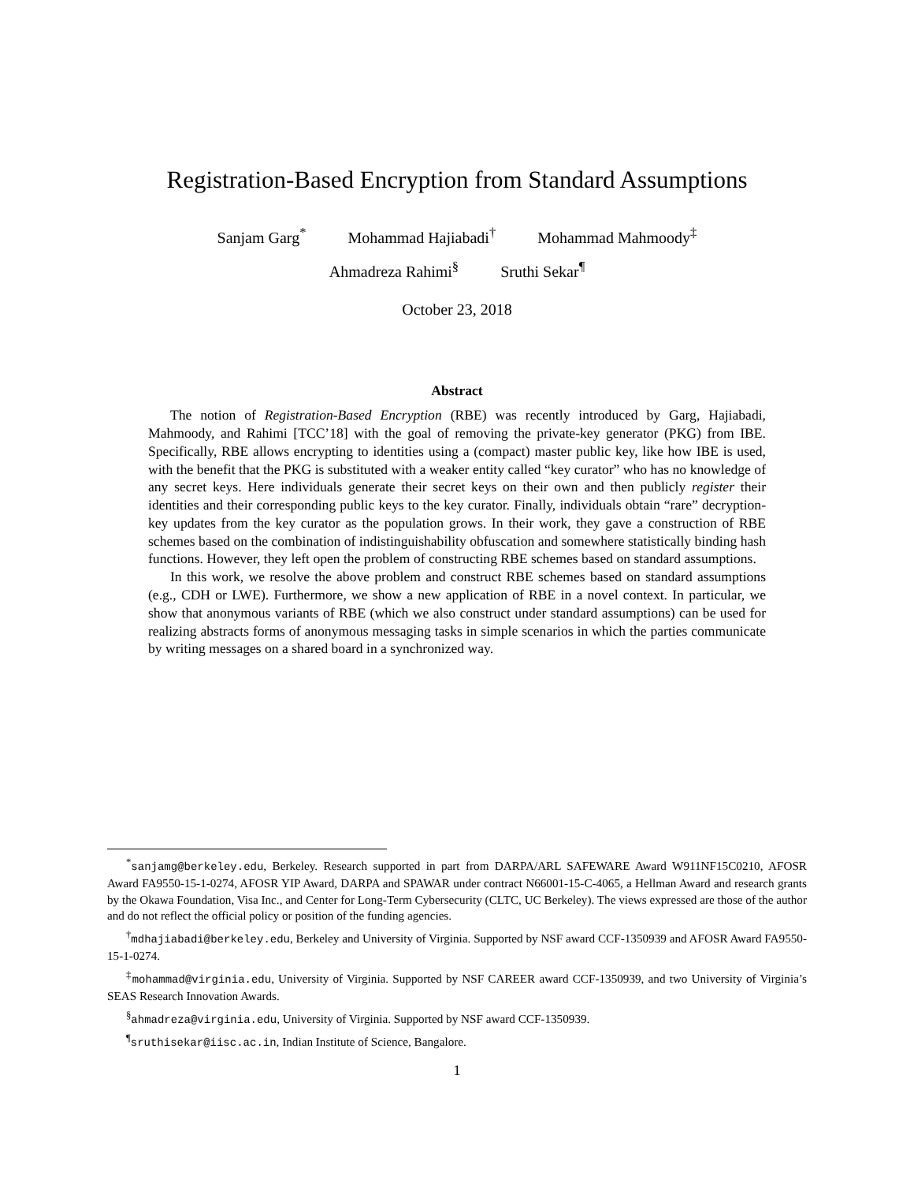Registration-Based Encryption from Standard Assumptions
Sanjam Garg<sup>*</sup> Mohammad Hajiabadi<sup>†</sup> Mohammad Mahmoody<sup>‡</sup>
Ahmadreza Rahimi<sup>§</sup> Sruthi Sekar<sup>¶</sup>
October 23, 2018
Abstract
The notion of Registration-Based Encryption (RBE) was recently introduced by Garg, Hajiabadi, Mahmoody, and Rahimi [TCC’18] with the goal of removing the private-key generator (PKG) from IBE. Specifically, RBE allows encrypting to identities using a (compact) master public key, like how IBE is used, with the benefit that the PKG is substituted with a weaker entity called “key curator” who has no knowledge of any secret keys. Here individuals generate their secret keys on their own and then publicly register their identities and their corresponding public keys to the key curator. Finally, individuals obtain “rare” decryption-key updates from the key curator as the population grows. In their work, they gave a construction of RBE schemes based on the combination of indistinguishability obfuscation and somewhere statistically binding hash functions. However, they left open the problem of constructing RBE schemes based on standard assumptions.
In this work, we resolve the above problem and construct RBE schemes based on standard assumptions (e.g., CDH or LWE). Furthermore, we show a new application of RBE in a novel context. In particular, we show that anonymous variants of RBE (which we also construct under standard assumptions) can be used for realizing abstracts forms of anonymous messaging tasks in simple scenarios in which the parties communicate by writing messages on a shared board in a synchronized way.
<sup>*</sup> sanjamg@berkeley.edu, Berkeley. Research supported in part from DARPA/ARL SAFEWARE Award W911NF15C0210, AFOSR Award FA9550-15-1-0274, AFOSR YIP Award, DARPA and SPAWAR under contract N66001-15-C-4065, a Hellman Award and research grants by the Okawa Foundation, Visa Inc., and Center for Long-Term Cybersecurity (CLTC, UC Berkeley). The views expressed are those of the author and do not reflect the official policy or position of the funding agencies.
<sup>†</sup> mdhajiabadi@berkeley.edu, Berkeley and University of Virginia. Supported by NSF award CCF-1350939 and AFOSR Award FA9550-15-1-0274.
<sup>‡</sup> mohammad@virginia.edu, University of Virginia. Supported by NSF CAREER award CCF-1350939, and two University of Virginia’s SEAS Research Innovation Awards.
<sup>§</sup> ahmadreza@virginia.edu, University of Virginia. Supported by NSF award CCF-1350939.
<sup>¶</sup> sruthisekar@iisc.ac.in, Indian Institute of Science, Bangalore.
1